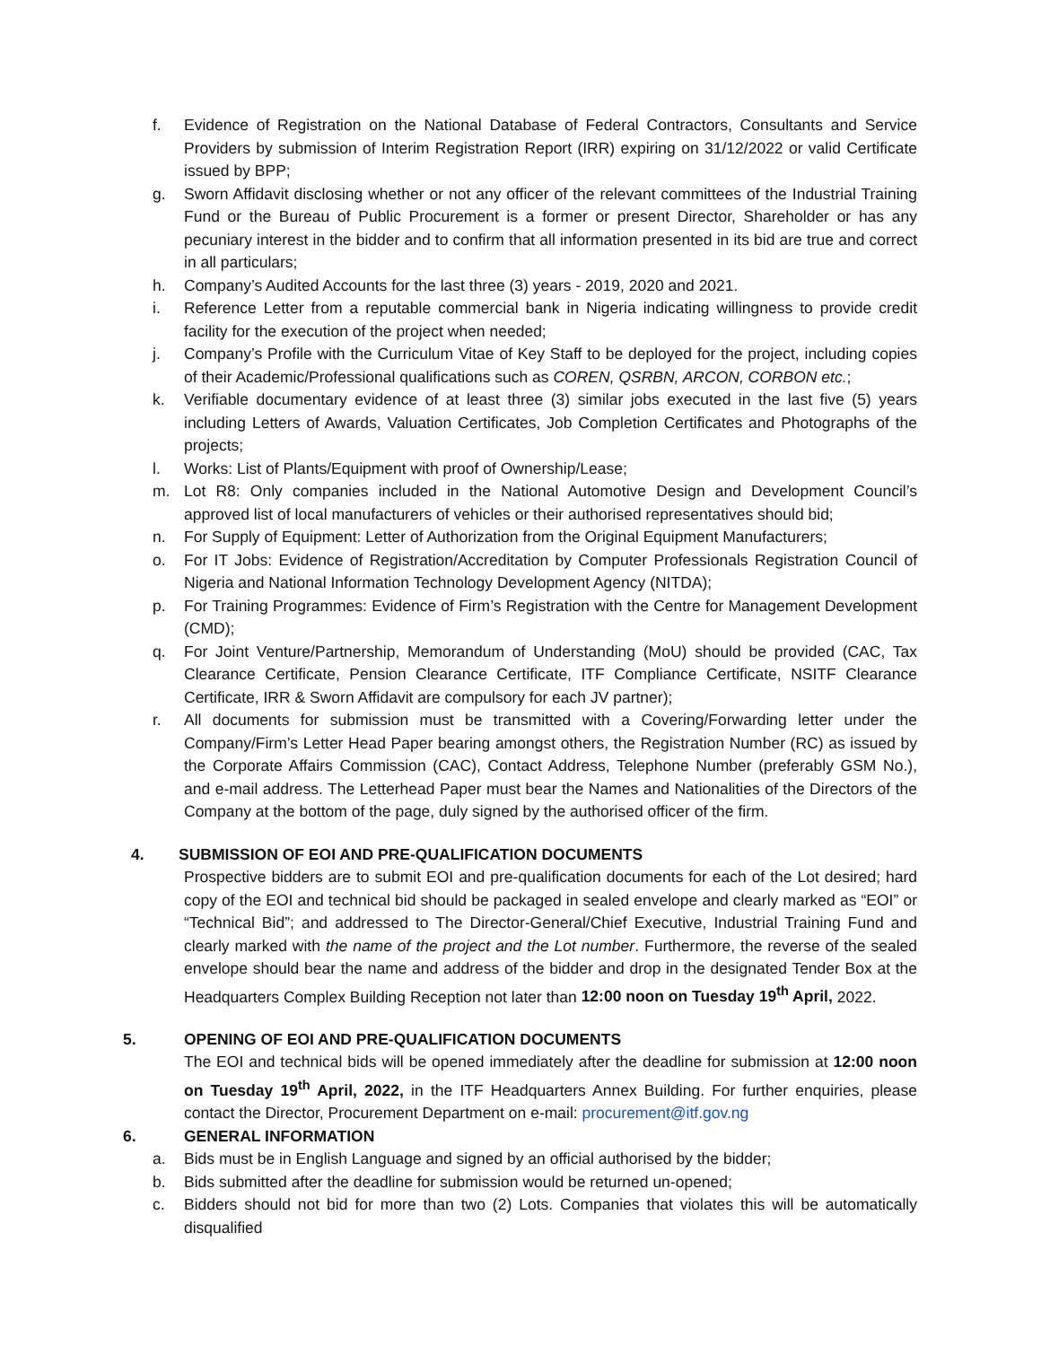f. Evidence of Registration on the National Database of Federal Contractors, Consultants and Service Providers by submission of Interim Registration Report (IRR) expiring on 31/12/2022 or valid Certificate issued by BPP;
g. Sworn Affidavit disclosing whether or not any officer of the relevant committees of the Industrial Training Fund or the Bureau of Public Procurement is a former or present Director, Shareholder or has any pecuniary interest in the bidder and to confirm that all information presented in its bid are true and correct in all particulars;
h. Company’s Audited Accounts for the last three (3) years - 2019, 2020 and 2021.
i. Reference Letter from a reputable commercial bank in Nigeria indicating willingness to provide credit facility for the execution of the project when needed;
j. Company’s Profile with the Curriculum Vitae of Key Staff to be deployed for the project, including copies of their Academic/Professional qualifications such as COREN, QSRBN, ARCON, CORBON etc.;
k. Verifiable documentary evidence of at least three (3) similar jobs executed in the last five (5) years including Letters of Awards, Valuation Certificates, Job Completion Certificates and Photographs of the projects;
l. Works: List of Plants/Equipment with proof of Ownership/Lease;
m. Lot R8: Only companies included in the National Automotive Design and Development Council’s approved list of local manufacturers of vehicles or their authorised representatives should bid;
n. For Supply of Equipment: Letter of Authorization from the Original Equipment Manufacturers;
o. For IT Jobs: Evidence of Registration/Accreditation by Computer Professionals Registration Council of Nigeria and National Information Technology Development Agency (NITDA);
p. For Training Programmes: Evidence of Firm’s Registration with the Centre for Management Development (CMD);
q. For Joint Venture/Partnership, Memorandum of Understanding (MoU) should be provided (CAC, Tax Clearance Certificate, Pension Clearance Certificate, ITF Compliance Certificate, NSITF Clearance Certificate, IRR & Sworn Affidavit are compulsory for each JV partner);
r. All documents for submission must be transmitted with a Covering/Forwarding letter under the Company/Firm’s Letter Head Paper bearing amongst others, the Registration Number (RC) as issued by the Corporate Affairs Commission (CAC), Contact Address, Telephone Number (preferably GSM No.), and e-mail address. The Letterhead Paper must bear the Names and Nationalities of the Directors of the Company at the bottom of the page, duly signed by the authorised officer of the firm.
4. SUBMISSION OF EOI AND PRE-QUALIFICATION DOCUMENTS
Prospective bidders are to submit EOI and pre-qualification documents for each of the Lot desired; hard copy of the EOI and technical bid should be packaged in sealed envelope and clearly marked as “EOI” or “Technical Bid”; and addressed to The Director-General/Chief Executive, Industrial Training Fund and clearly marked with the name of the project and the Lot number. Furthermore, the reverse of the sealed envelope should bear the name and address of the bidder and drop in the designated Tender Box at the Headquarters Complex Building Reception not later than 12:00 noon on Tuesday 19<sup>th</sup> April, 2022.
5. OPENING OF EOI AND PRE-QUALIFICATION DOCUMENTS
The EOI and technical bids will be opened immediately after the deadline for submission at 12:00 noon on Tuesday 19<sup>th</sup> April, 2022, in the ITF Headquarters Annex Building. For further enquiries, please contact the Director, Procurement Department on e-mail: procurement@itf.gov.ng
6. GENERAL INFORMATION
a. Bids must be in English Language and signed by an official authorised by the bidder;
b. Bids submitted after the deadline for submission would be returned un-opened;
c. Bidders should not bid for more than two (2) Lots. Companies that violates this will be automatically disqualified